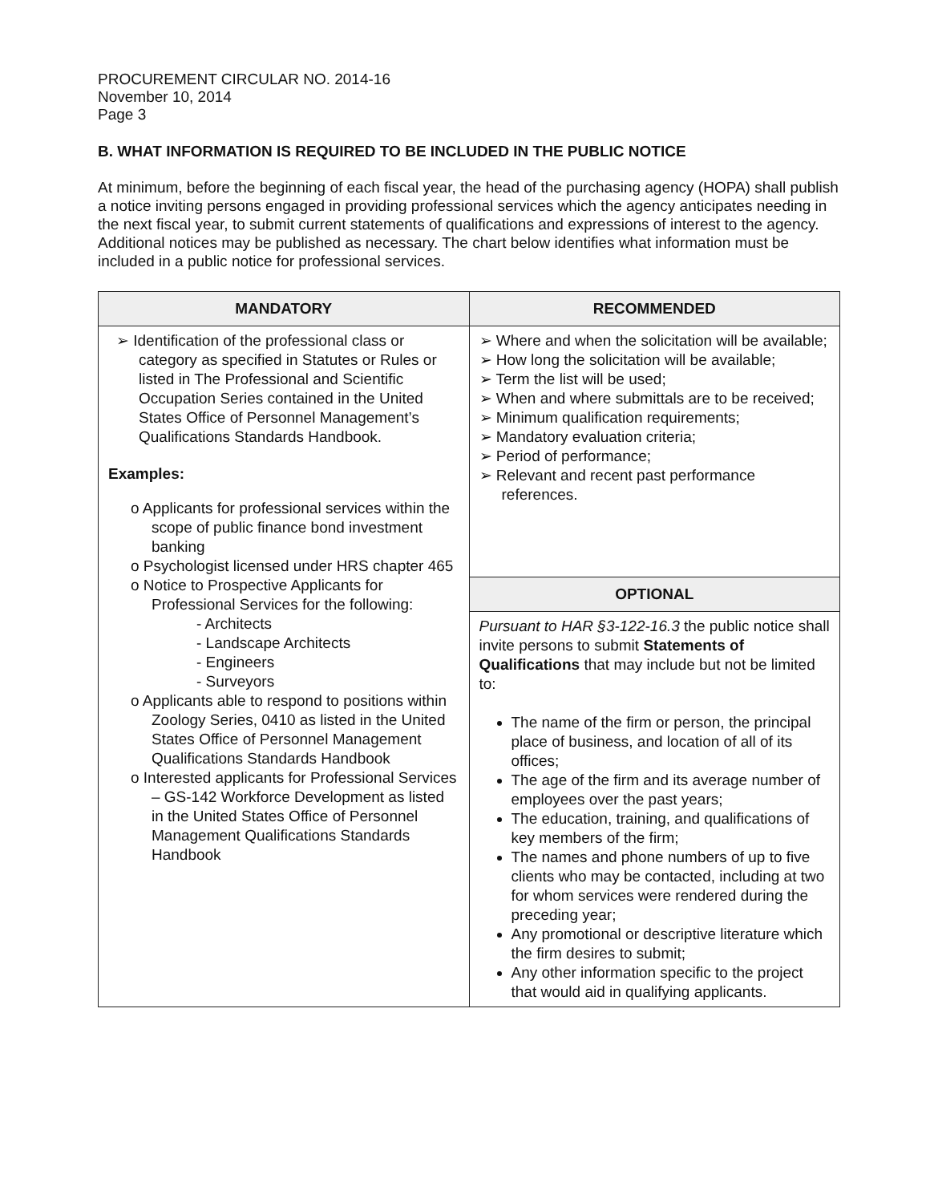PROCUREMENT CIRCULAR NO. 2014-16
November 10, 2014
Page 3
B. WHAT INFORMATION IS REQUIRED TO BE INCLUDED IN THE PUBLIC NOTICE
At minimum, before the beginning of each fiscal year, the head of the purchasing agency (HOPA) shall publish a notice inviting persons engaged in providing professional services which the agency anticipates needing in the next fiscal year, to submit current statements of qualifications and expressions of interest to the agency. Additional notices may be published as necessary. The chart below identifies what information must be included in a public notice for professional services.
| MANDATORY | RECOMMENDED |
| --- | --- |
| ➢ Identification of the professional class or category as specified in Statutes or Rules or listed in The Professional and Scientific Occupation Series contained in the United States Office of Personnel Management’s Qualifications Standards Handbook. Examples: o Applicants for professional services within the scope of public finance bond investment banking o Psychologist licensed under HRS chapter 465 o Notice to Prospective Applicants for Professional Services for the following: - Architects - Landscape Architects - Engineers - Surveyors o Applicants able to respond to positions within Zoology Series, 0410 as listed in the United States Office of Personnel Management Qualifications Standards Handbook o Interested applicants for Professional Services – GS-142 Workforce Development as listed in the United States Office of Personnel Management Qualifications Standards Handbook | ➢ Where and when the solicitation will be available; ➢ How long the solicitation will be available; ➢ Term the list will be used; ➢ When and where submittals are to be received; ➢ Minimum qualification requirements; ➢ Mandatory evaluation criteria; ➢ Period of performance; ➢ Relevant and recent past performance references. |
| | OPTIONAL |
| | Pursuant to HAR §3-122-16.3 the public notice shall invite persons to submit Statements of Qualifications that may include but not be limited to: The name of the firm or person, the principal place of business, and location of all of its offices; The age of the firm and its average number of employees over the past years; The education, training, and qualifications of key members of the firm; The names and phone numbers of up to five clients who may be contacted, including at two for whom services were rendered during the preceding year; Any promotional or descriptive literature which the firm desires to submit; Any other information specific to the project that would aid in qualifying applicants. |